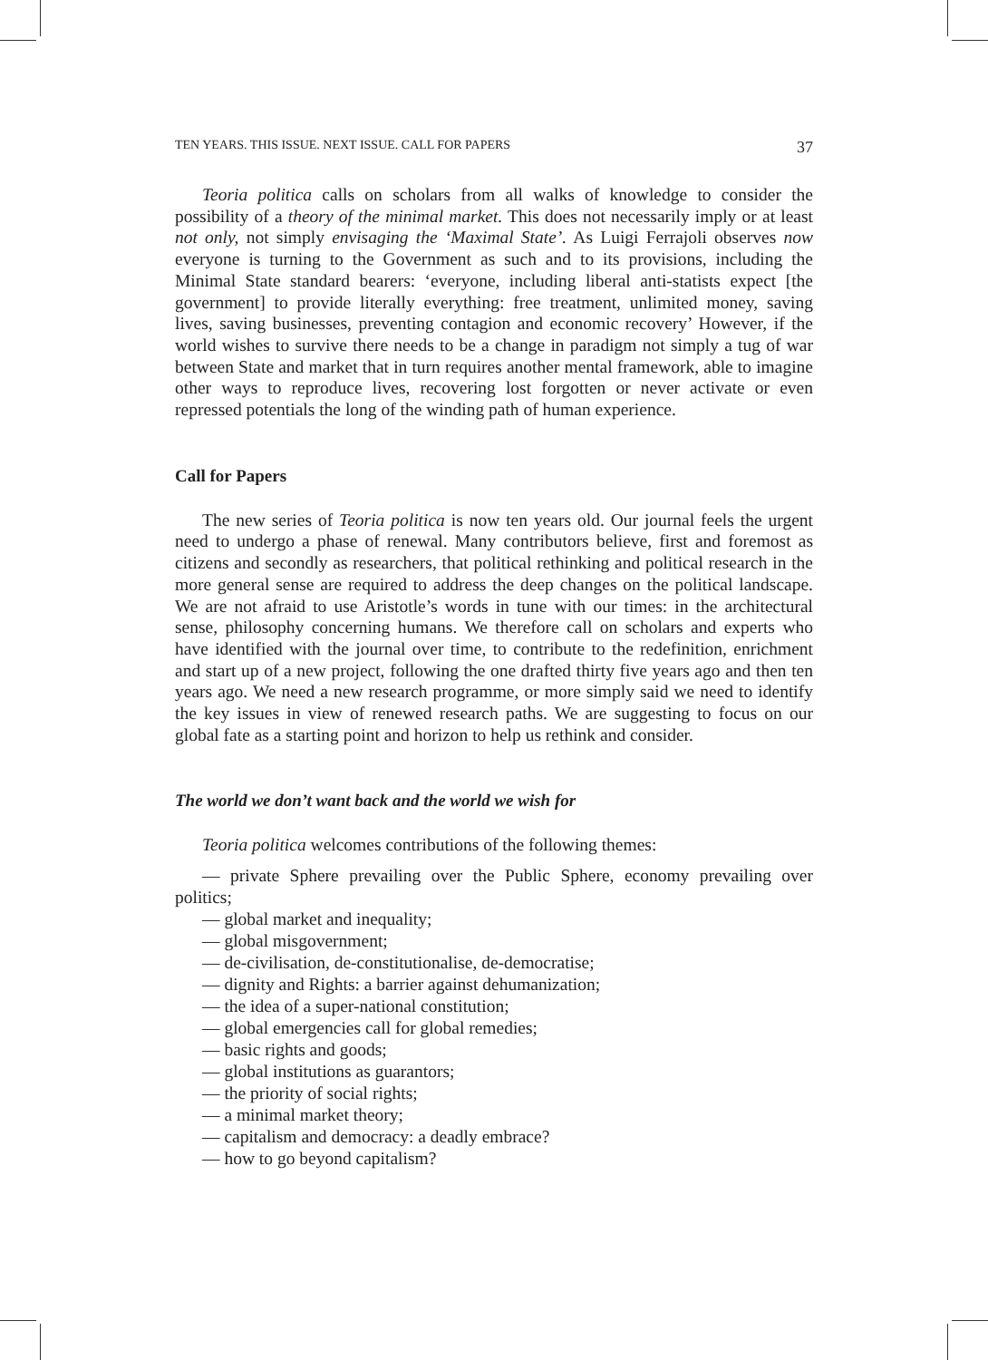TEN YEARS. THIS ISSUE. NEXT ISSUE. CALL FOR PAPERS 37
Teoria politica calls on scholars from all walks of knowledge to consider the possibility of a theory of the minimal market. This does not necessarily imply or at least not only, not simply envisaging the ‘Maximal State’. As Luigi Ferrajoli observes now everyone is turning to the Government as such and to its provisions, including the Minimal State standard bearers: ‘everyone, including liberal anti-statists expect [the government] to provide literally everything: free treatment, unlimited money, saving lives, saving businesses, preventing contagion and economic recovery’ However, if the world wishes to survive there needs to be a change in paradigm not simply a tug of war between State and market that in turn requires another mental framework, able to imagine other ways to reproduce lives, recovering lost forgotten or never activate or even repressed potentials the long of the winding path of human experience.
Call for Papers
The new series of Teoria politica is now ten years old. Our journal feels the urgent need to undergo a phase of renewal. Many contributors believe, first and foremost as citizens and secondly as researchers, that political rethinking and political research in the more general sense are required to address the deep changes on the political landscape. We are not afraid to use Aristotle’s words in tune with our times: in the architectural sense, philosophy concerning humans. We therefore call on scholars and experts who have identified with the journal over time, to contribute to the redefinition, enrichment and start up of a new project, following the one drafted thirty five years ago and then ten years ago. We need a new research programme, or more simply said we need to identify the key issues in view of renewed research paths. We are suggesting to focus on our global fate as a starting point and horizon to help us rethink and consider.
The world we don’t want back and the world we wish for
Teoria politica welcomes contributions of the following themes:
— private Sphere prevailing over the Public Sphere, economy prevailing over politics;
— global market and inequality;
— global misgovernment;
— de-civilisation, de-constitutionalise, de-democratise;
— dignity and Rights: a barrier against dehumanization;
— the idea of a super-national constitution;
— global emergencies call for global remedies;
— basic rights and goods;
— global institutions as guarantors;
— the priority of social rights;
— a minimal market theory;
— capitalism and democracy: a deadly embrace?
— how to go beyond capitalism?